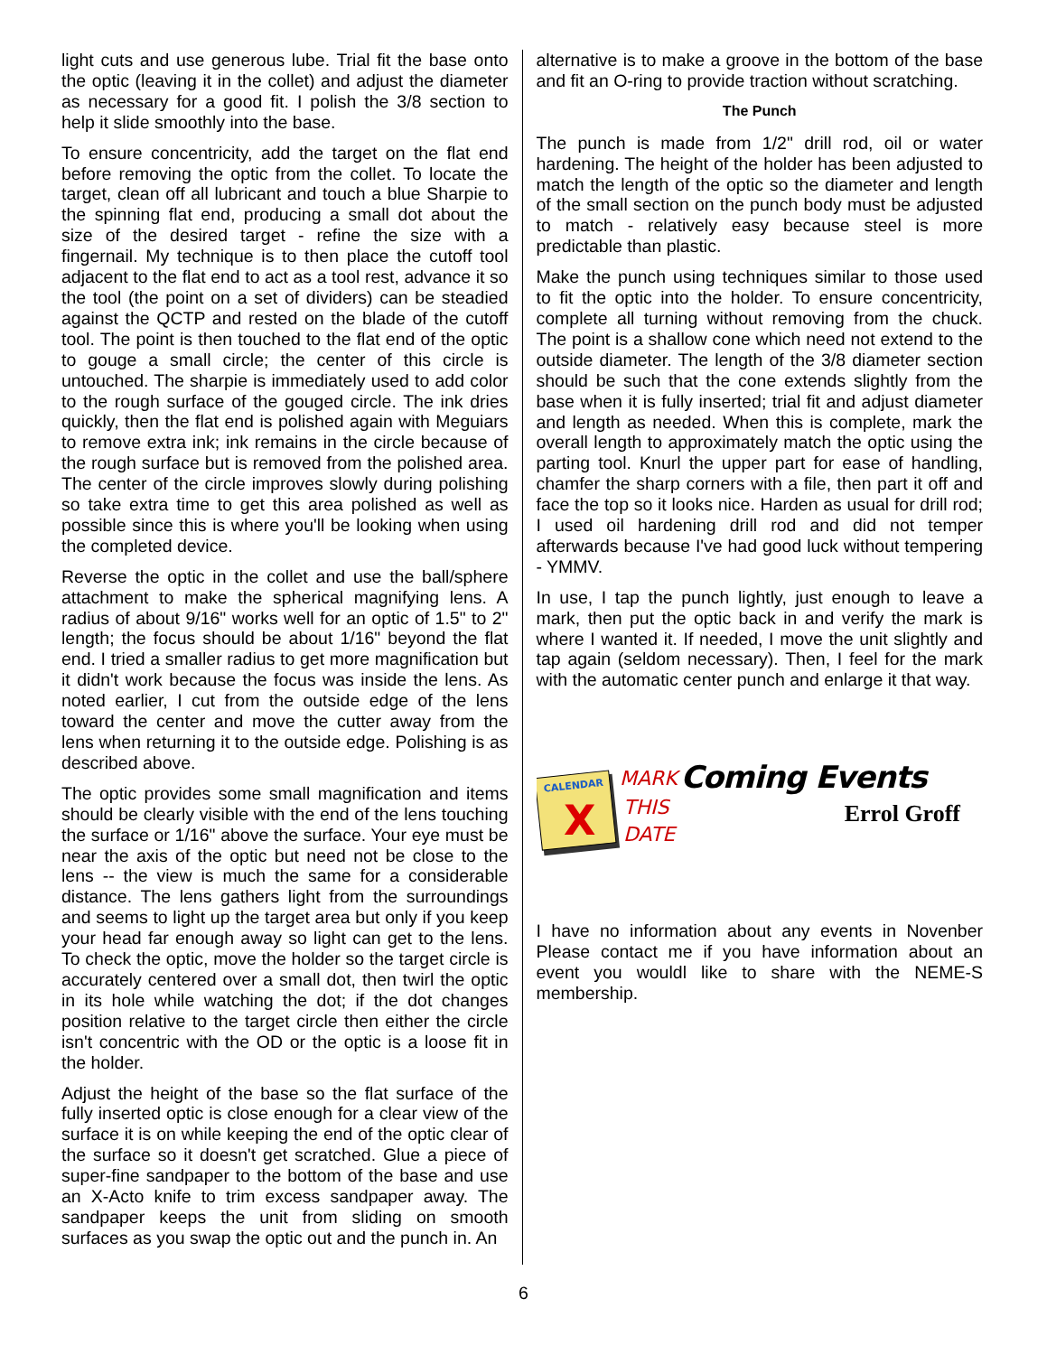light cuts and use generous lube. Trial fit the base onto the optic (leaving it in the collet) and adjust the diameter as necessary for a good fit. I polish the 3/8 section to help it slide smoothly into the base.
To ensure concentricity, add the target on the flat end before removing the optic from the collet. To locate the target, clean off all lubricant and touch a blue Sharpie to the spinning flat end, producing a small dot about the size of the desired target - refine the size with a fingernail. My technique is to then place the cutoff tool adjacent to the flat end to act as a tool rest, advance it so the tool (the point on a set of dividers) can be steadied against the QCTP and rested on the blade of the cutoff tool. The point is then touched to the flat end of the optic to gouge a small circle; the center of this circle is untouched. The sharpie is immediately used to add color to the rough surface of the gouged circle. The ink dries quickly, then the flat end is polished again with Meguiars to remove extra ink; ink remains in the circle because of the rough surface but is removed from the polished area. The center of the circle improves slowly during polishing so take extra time to get this area polished as well as possible since this is where you'll be looking when using the completed device.
Reverse the optic in the collet and use the ball/sphere attachment to make the spherical magnifying lens. A radius of about 9/16" works well for an optic of 1.5" to 2" length; the focus should be about 1/16" beyond the flat end. I tried a smaller radius to get more magnification but it didn't work because the focus was inside the lens. As noted earlier, I cut from the outside edge of the lens toward the center and move the cutter away from the lens when returning it to the outside edge. Polishing is as described above.
The optic provides some small magnification and items should be clearly visible with the end of the lens touching the surface or 1/16" above the surface. Your eye must be near the axis of the optic but need not be close to the lens -- the view is much the same for a considerable distance. The lens gathers light from the surroundings and seems to light up the target area but only if you keep your head far enough away so light can get to the lens. To check the optic, move the holder so the target circle is accurately centered over a small dot, then twirl the optic in its hole while watching the dot; if the dot changes position relative to the target circle then either the circle isn't concentric with the OD or the optic is a loose fit in the holder.
Adjust the height of the base so the flat surface of the fully inserted optic is close enough for a clear view of the surface it is on while keeping the end of the optic clear of the surface so it doesn't get scratched. Glue a piece of super-fine sandpaper to the bottom of the base and use an X-Acto knife to trim excess sandpaper away. The sandpaper keeps the unit from sliding on smooth surfaces as you swap the optic out and the punch in. An
alternative is to make a groove in the bottom of the base and fit an O-ring to provide traction without scratching.
The Punch
The punch is made from 1/2" drill rod, oil or water hardening. The height of the holder has been adjusted to match the length of the optic so the diameter and length of the small section on the punch body must be adjusted to match - relatively easy because steel is more predictable than plastic.
Make the punch using techniques similar to those used to fit the optic into the holder. To ensure concentricity, complete all turning without removing from the chuck. The point is a shallow cone which need not extend to the outside diameter. The length of the 3/8 diameter section should be such that the cone extends slightly from the base when it is fully inserted; trial fit and adjust diameter and length as needed. When this is complete, mark the overall length to approximately match the optic using the parting tool. Knurl the upper part for ease of handling, chamfer the sharp corners with a file, then part it off and face the top so it looks nice. Harden as usual for drill rod; I used oil hardening drill rod and did not temper afterwards because I've had good luck without tempering - YMMV.
In use, I tap the punch lightly, just enough to leave a mark, then put the optic back in and verify the mark is where I wanted it. If needed, I move the unit slightly and tap again (seldom necessary). Then, I feel for the mark with the automatic center punch and enlarge it that way.
CALENDAR
X
MARK
THIS
DATE
Coming Events
Errol Groff
I have no information about any events in Novenber Please contact me if you have information about an event you wouldl like to share with the NEME-S membership.
6